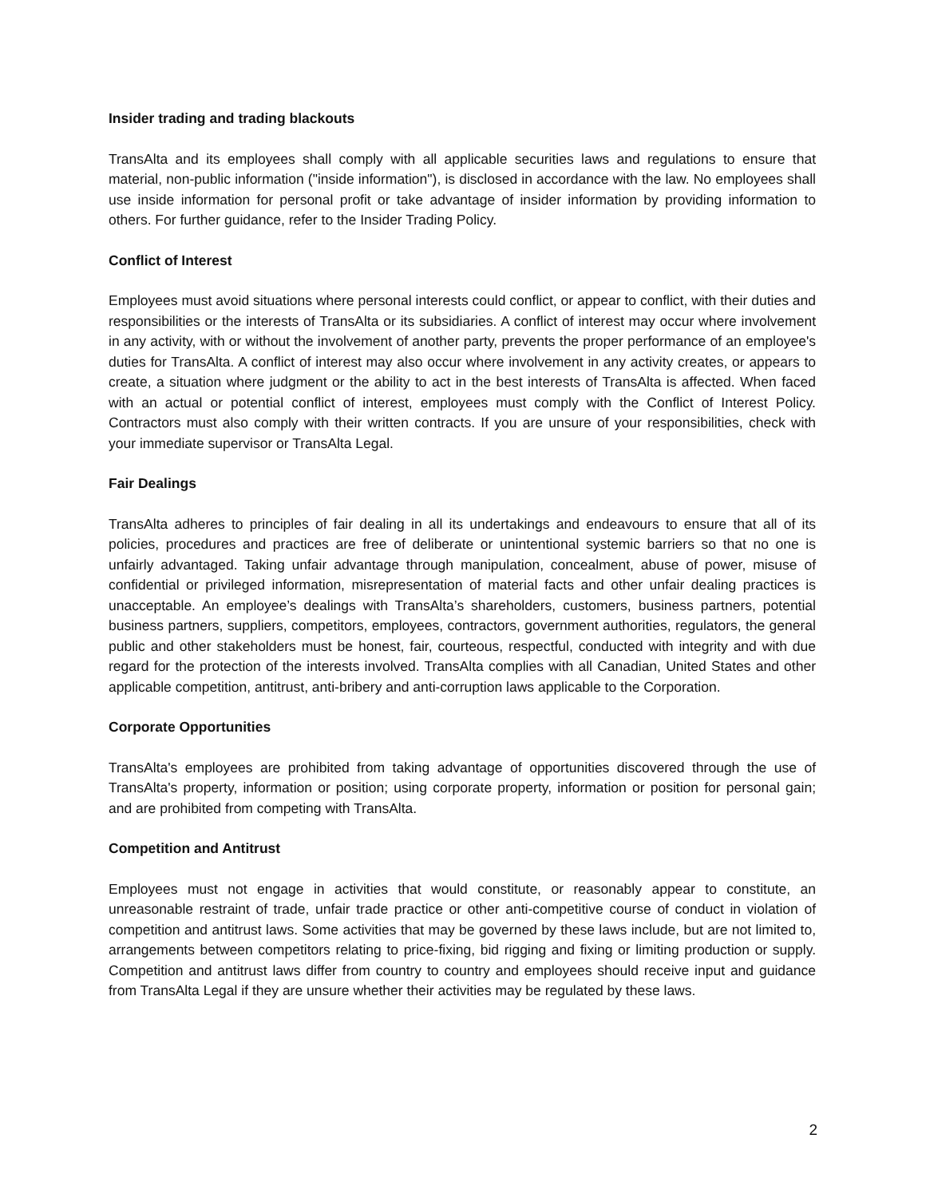Insider trading and trading blackouts
TransAlta and its employees shall comply with all applicable securities laws and regulations to ensure that material, non-public information ("inside information"), is disclosed in accordance with the law. No employees shall use inside information for personal profit or take advantage of insider information by providing information to others. For further guidance, refer to the Insider Trading Policy.
Conflict of Interest
Employees must avoid situations where personal interests could conflict, or appear to conflict, with their duties and responsibilities or the interests of TransAlta or its subsidiaries. A conflict of interest may occur where involvement in any activity, with or without the involvement of another party, prevents the proper performance of an employee's duties for TransAlta. A conflict of interest may also occur where involvement in any activity creates, or appears to create, a situation where judgment or the ability to act in the best interests of TransAlta is affected. When faced with an actual or potential conflict of interest, employees must comply with the Conflict of Interest Policy. Contractors must also comply with their written contracts. If you are unsure of your responsibilities, check with your immediate supervisor or TransAlta Legal.
Fair Dealings
TransAlta adheres to principles of fair dealing in all its undertakings and endeavours to ensure that all of its policies, procedures and practices are free of deliberate or unintentional systemic barriers so that no one is unfairly advantaged. Taking unfair advantage through manipulation, concealment, abuse of power, misuse of confidential or privileged information, misrepresentation of material facts and other unfair dealing practices is unacceptable. An employee’s dealings with TransAlta’s shareholders, customers, business partners, potential business partners, suppliers, competitors, employees, contractors, government authorities, regulators, the general public and other stakeholders must be honest, fair, courteous, respectful, conducted with integrity and with due regard for the protection of the interests involved. TransAlta complies with all Canadian, United States and other applicable competition, antitrust, anti-bribery and anti-corruption laws applicable to the Corporation.
Corporate Opportunities
TransAlta's employees are prohibited from taking advantage of opportunities discovered through the use of TransAlta's property, information or position; using corporate property, information or position for personal gain; and are prohibited from competing with TransAlta.
Competition and Antitrust
Employees must not engage in activities that would constitute, or reasonably appear to constitute, an unreasonable restraint of trade, unfair trade practice or other anti-competitive course of conduct in violation of competition and antitrust laws. Some activities that may be governed by these laws include, but are not limited to, arrangements between competitors relating to price-fixing, bid rigging and fixing or limiting production or supply. Competition and antitrust laws differ from country to country and employees should receive input and guidance from TransAlta Legal if they are unsure whether their activities may be regulated by these laws.
2